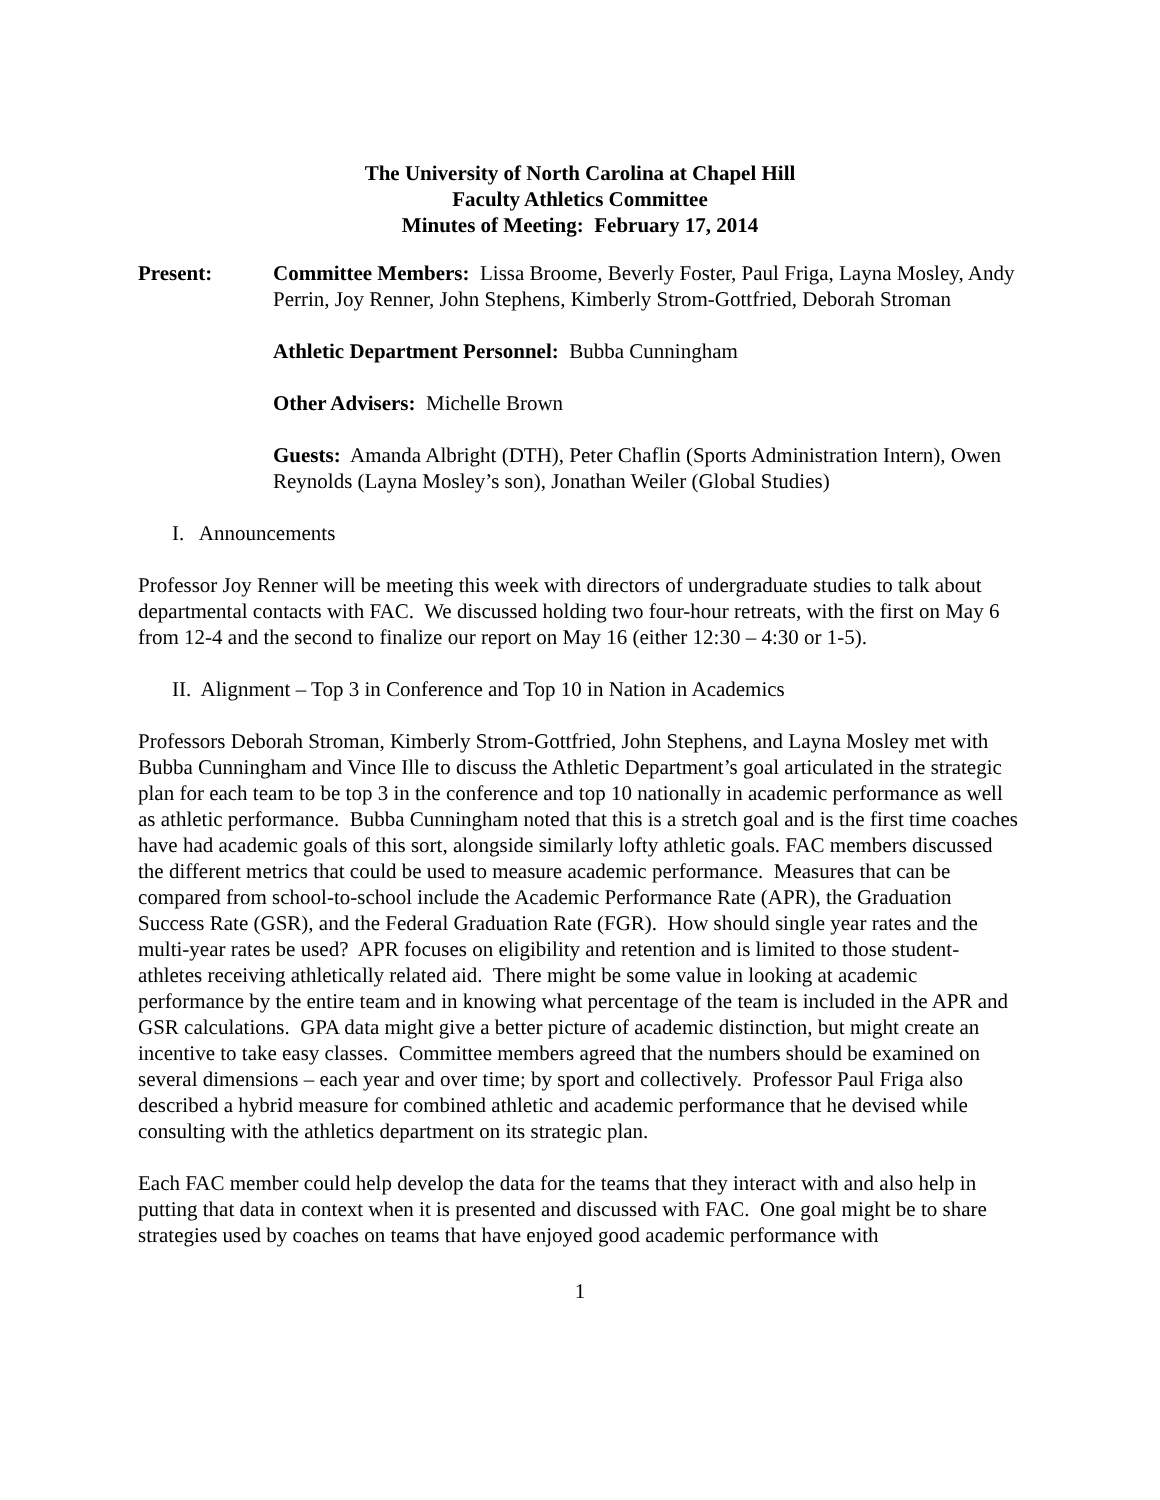The University of North Carolina at Chapel Hill
Faculty Athletics Committee
Minutes of Meeting: February 17, 2014
Present: Committee Members: Lissa Broome, Beverly Foster, Paul Friga, Layna Mosley, Andy Perrin, Joy Renner, John Stephens, Kimberly Strom-Gottfried, Deborah Stroman
Athletic Department Personnel: Bubba Cunningham
Other Advisers: Michelle Brown
Guests: Amanda Albright (DTH), Peter Chaflin (Sports Administration Intern), Owen Reynolds (Layna Mosley’s son), Jonathan Weiler (Global Studies)
I. Announcements
Professor Joy Renner will be meeting this week with directors of undergraduate studies to talk about departmental contacts with FAC. We discussed holding two four-hour retreats, with the first on May 6 from 12-4 and the second to finalize our report on May 16 (either 12:30 – 4:30 or 1-5).
II. Alignment – Top 3 in Conference and Top 10 in Nation in Academics
Professors Deborah Stroman, Kimberly Strom-Gottfried, John Stephens, and Layna Mosley met with Bubba Cunningham and Vince Ille to discuss the Athletic Department’s goal articulated in the strategic plan for each team to be top 3 in the conference and top 10 nationally in academic performance as well as athletic performance. Bubba Cunningham noted that this is a stretch goal and is the first time coaches have had academic goals of this sort, alongside similarly lofty athletic goals. FAC members discussed the different metrics that could be used to measure academic performance. Measures that can be compared from school-to-school include the Academic Performance Rate (APR), the Graduation Success Rate (GSR), and the Federal Graduation Rate (FGR). How should single year rates and the multi-year rates be used? APR focuses on eligibility and retention and is limited to those student-athletes receiving athletically related aid. There might be some value in looking at academic performance by the entire team and in knowing what percentage of the team is included in the APR and GSR calculations. GPA data might give a better picture of academic distinction, but might create an incentive to take easy classes. Committee members agreed that the numbers should be examined on several dimensions – each year and over time; by sport and collectively. Professor Paul Friga also described a hybrid measure for combined athletic and academic performance that he devised while consulting with the athletics department on its strategic plan.
Each FAC member could help develop the data for the teams that they interact with and also help in putting that data in context when it is presented and discussed with FAC. One goal might be to share strategies used by coaches on teams that have enjoyed good academic performance with
1